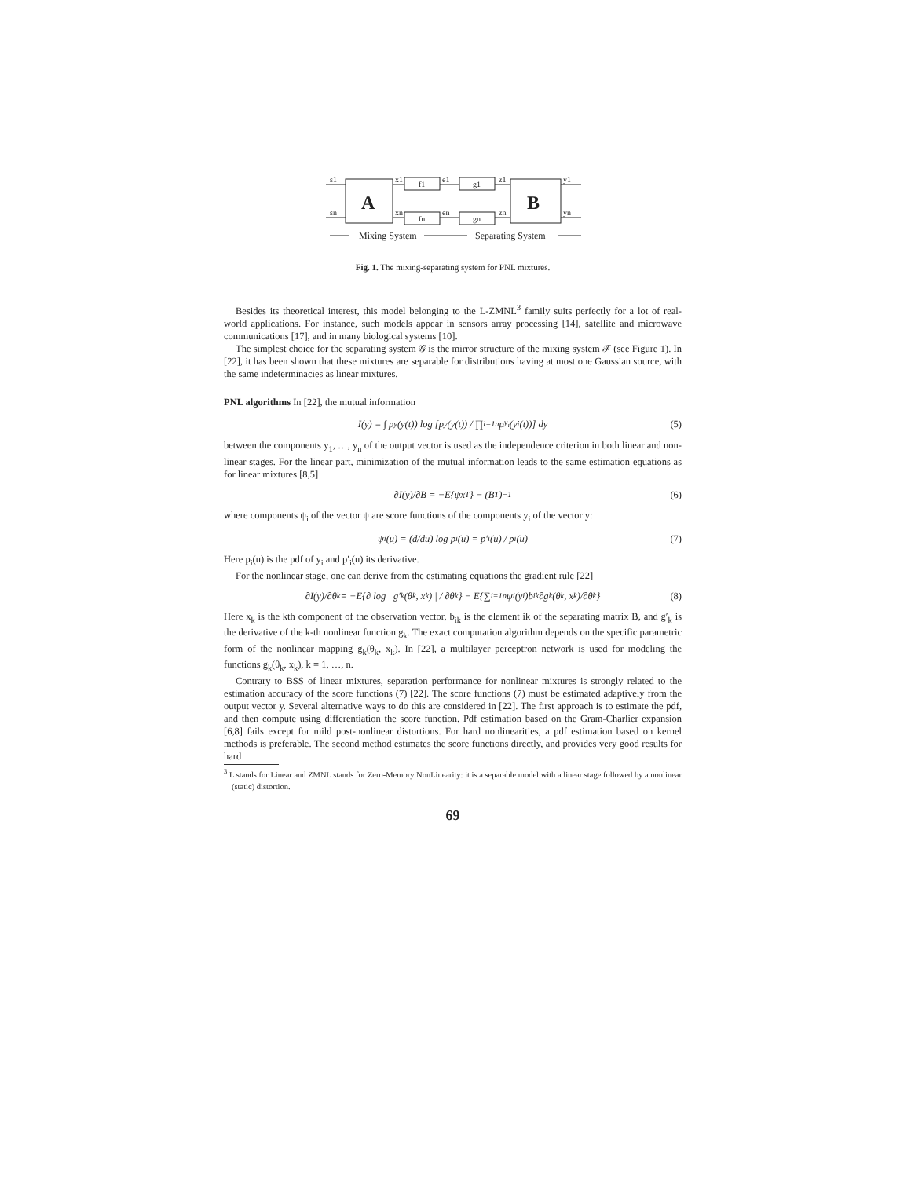s1
sn
A
B
x1
xn
f1
fn
e1
en
g1
gn
z1
zn
y1
yn
Mixing System
Separating System
Fig. 1. The mixing-separating system for PNL mixtures.
Besides its theoretical interest, this model belonging to the L-ZMNL<sup>3</sup> family suits perfectly for a lot of real-world applications. For instance, such models appear in sensors array processing [14], satellite and microwave communications [17], and in many biological systems [10].
The simplest choice for the separating system 𝒢 is the mirror structure of the mixing system ℱ (see Figure 1). In [22], it has been shown that these mixtures are separable for distributions having at most one Gaussian source, with the same indeterminacies as linear mixtures.
PNL algorithms In [22], the mutual information
I(y) = ∫ p<sub>y</sub>(y(t)) log [p<sub>y</sub>(y(t)) / ∏<sub>i=1</sub><sup>n</sup> p<sub>y<sub>i</sub></sub>(y<sub>i</sub>(t))] dy (5)
between the components y<sub>1</sub>, …, y<sub>n</sub> of the output vector is used as the independence criterion in both linear and non-linear stages. For the linear part, minimization of the mutual information leads to the same estimation equations as for linear mixtures [8,5]
∂I(y)/∂B = −E{ψx<sup>T</sup>} − (B<sup>T</sup>)<sup>−1</sup> (6)
where components ψ<sub>i</sub> of the vector ψ are score functions of the components y<sub>i</sub> of the vector y:
ψ<sub>i</sub>(u) = (d/du) log p<sub>i</sub>(u) = p′<sub>i</sub>(u) / p<sub>i</sub>(u) (7)
Here p<sub>i</sub>(u) is the pdf of y<sub>i</sub> and p′<sub>i</sub>(u) its derivative.
For the nonlinear stage, one can derive from the estimating equations the gradient rule [22]
∂I(y)/∂θ<sub>k</sub> = −E{∂ log | g′<sub>k</sub>(θ<sub>k</sub>, x<sub>k</sub>) | / ∂θ<sub>k</sub>} − E{∑<sub>i=1</sub><sup>n</sup> ψ<sub>i</sub>(y<sub>i</sub>)b<sub>ik</sub> ∂g<sub>k</sub>(θ<sub>k</sub>, x<sub>k</sub>)/∂θ<sub>k</sub>} (8)
Here x<sub>k</sub> is the kth component of the observation vector, b<sub>ik</sub> is the element ik of the separating matrix B, and g′<sub>k</sub> is the derivative of the k-th nonlinear function g<sub>k</sub>. The exact computation algorithm depends on the specific parametric form of the nonlinear mapping g<sub>k</sub>(θ<sub>k</sub>, x<sub>k</sub>). In [22], a multilayer perceptron network is used for modeling the functions g<sub>k</sub>(θ<sub>k</sub>, x<sub>k</sub>), k = 1, …, n.
Contrary to BSS of linear mixtures, separation performance for nonlinear mixtures is strongly related to the estimation accuracy of the score functions (7) [22]. The score functions (7) must be estimated adaptively from the output vector y. Several alternative ways to do this are considered in [22]. The first approach is to estimate the pdf, and then compute using differentiation the score function. Pdf estimation based on the Gram-Charlier expansion [6,8] fails except for mild post-nonlinear distortions. For hard nonlinearities, a pdf estimation based on kernel methods is preferable. The second method estimates the score functions directly, and provides very good results for hard
<sup>3</sup> L stands for Linear and ZMNL stands for Zero-Memory NonLinearity: it is a separable model with a linear stage followed by a nonlinear (static) distortion.
69